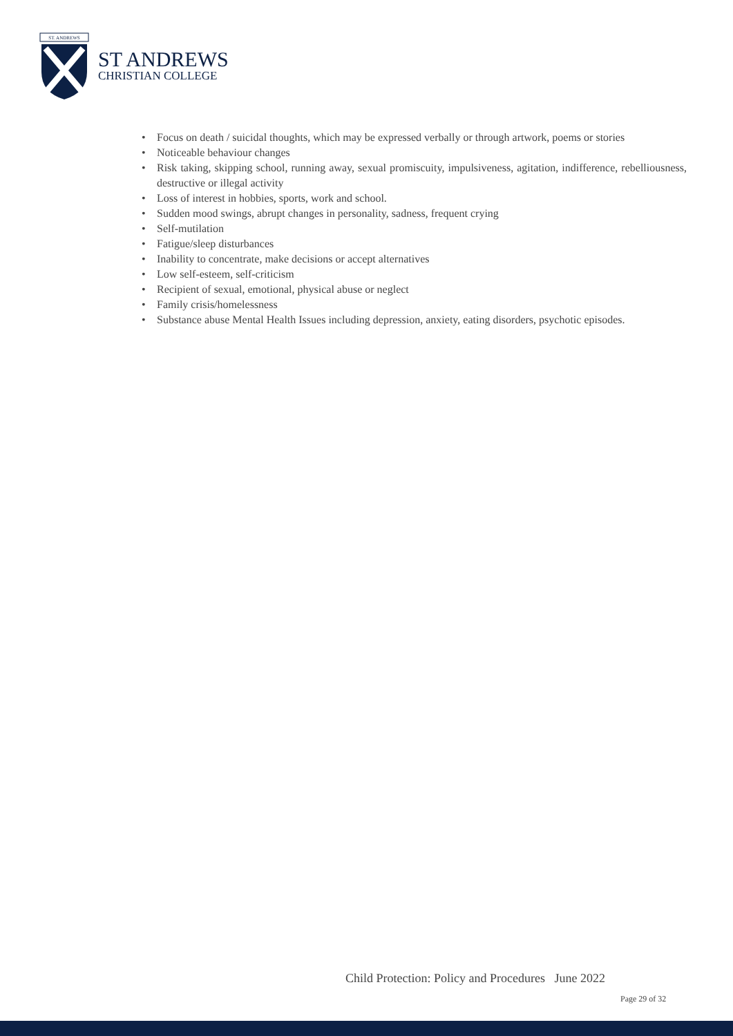ST. ANDREWS
ST ANDREWS
CHRISTIAN COLLEGE
• Focus on death / suicidal thoughts, which may be expressed verbally or through artwork, poems or stories
• Noticeable behaviour changes
• Risk taking, skipping school, running away, sexual promiscuity, impulsiveness, agitation, indifference, rebelliousness, destructive or illegal activity
• Loss of interest in hobbies, sports, work and school.
• Sudden mood swings, abrupt changes in personality, sadness, frequent crying
• Self-mutilation
• Fatigue/sleep disturbances
• Inability to concentrate, make decisions or accept alternatives
• Low self-esteem, self-criticism
• Recipient of sexual, emotional, physical abuse or neglect
• Family crisis/homelessness
• Substance abuse Mental Health Issues including depression, anxiety, eating disorders, psychotic episodes.
Child Protection: Policy and Procedures June 2022
Page 29 of 32